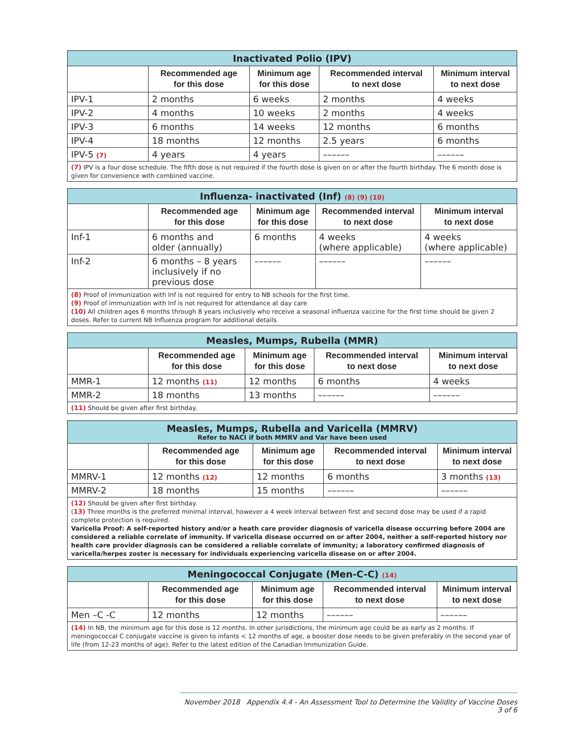| Inactivated Polio (IPV) | | | | |
| --- | --- | --- | --- | --- |
| | Recommended age for this dose | Minimum age for this dose | Recommended interval to next dose | Minimum interval to next dose |
| IPV-1 | 2 months | 6 weeks | 2 months | 4 weeks |
| IPV-2 | 4 months | 10 weeks | 2 months | 4 weeks |
| IPV-3 | 6 months | 14 weeks | 12 months | 6 months |
| IPV-4 | 18 months | 12 months | 2.5 years | 6 months |
| IPV-5 (7) | 4 years | 4 years | –––––– | –––––– |
| (7) IPV is a four dose schedule. The fifth dose is not required if the fourth dose is given on or after the fourth birthday. The 6 month dose is given for convenience with combined vaccine. | | | | |
| Influenza- inactivated (Inf) (8) (9) (10) | | | | |
| --- | --- | --- | --- | --- |
| | Recommended age for this dose | Minimum age for this dose | Recommended interval to next dose | Minimum interval to next dose |
| Inf-1 | 6 months and older (annually) | 6 months | 4 weeks (where applicable) | 4 weeks (where applicable) |
| Inf-2 | 6 months – 8 years inclusively if no previous dose | –––––– | –––––– | –––––– |
| (8) Proof of immunization with Inf is not required for entry to NB schools for the first time. (9) Proof of immunization with Inf is not required for attendance at day care (10) All children ages 6 months through 8 years inclusively who receive a seasonal influenza vaccine for the first time should be given 2 doses. Refer to current NB Influenza program for additional details. | | | | |
| Measles, Mumps, Rubella (MMR) | | | | |
| --- | --- | --- | --- | --- |
| | Recommended age for this dose | Minimum age for this dose | Recommended interval to next dose | Minimum interval to next dose |
| MMR-1 | 12 months (11) | 12 months | 6 months | 4 weeks |
| MMR-2 | 18 months | 13 months | –––––– | –––––– |
| (11) Should be given after first birthday. | | | | |
| Measles, Mumps, Rubella and Varicella (MMRV) Refer to NACI if both MMRV and Var have been used | | | | |
| --- | --- | --- | --- | --- |
| | Recommended age for this dose | Minimum age for this dose | Recommended interval to next dose | Minimum interval to next dose |
| MMRV-1 | 12 months (12) | 12 months | 6 months | 3 months (13) |
| MMRV-2 | 18 months | 15 months | –––––– | –––––– |
| (12) Should be given after first birthday. ( 13) Three months is the preferred minimal interval, however a 4 week interval between first and second dose may be used if a rapid complete protection is required. Varicella Proof: A self-reported history and/or a heath care provider diagnosis of varicella disease occurring before 2004 are considered a reliable correlate of immunity. If varicella disease occurred on or after 2004, neither a self-reported history nor health care provider diagnosis can be considered a reliable correlate of immunity; a laboratory confirmed diagnosis of varicella/herpes zoster is necessary for individuals experiencing varicella disease on or after 2004. | | | | |
| Meningococcal Conjugate (Men-C-C) (14) | | | | |
| --- | --- | --- | --- | --- |
| | Recommended age for this dose | Minimum age for this dose | Recommended interval to next dose | Minimum interval to next dose |
| Men –C -C | 12 months | 12 months | –––––– | –––––– |
| (14) In NB, the minimum age for this dose is 12 months. In other jurisdictions, the minimum age could be as early as 2 months. If meningococcal C conjugate vaccine is given to infants < 12 months of age, a booster dose needs to be given preferably in the second year of life (from 12-23 months of age). Refer to the latest edition of the Canadian Immunization Guide. | | | | |
November 2018 Appendix 4.4 - An Assessment Tool to Determine the Validity of Vaccine Doses 3 of 6